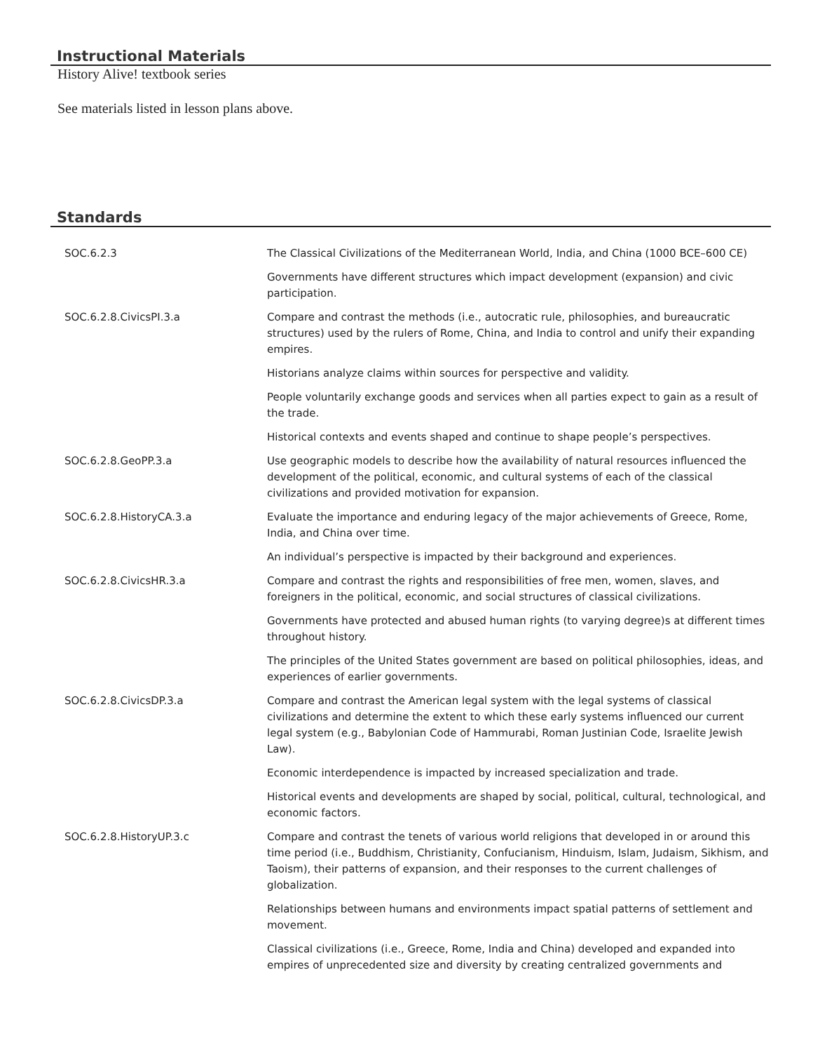Instructional Materials
History Alive! textbook series
See materials listed in lesson plans above.
Standards
| SOC.6.2.3 | The Classical Civilizations of the Mediterranean World, India, and China (1000 BCE–600 CE) |
| | Governments have different structures which impact development (expansion) and civic participation. |
| SOC.6.2.8.CivicsPI.3.a | Compare and contrast the methods (i.e., autocratic rule, philosophies, and bureaucratic structures) used by the rulers of Rome, China, and India to control and unify their expanding empires. |
| | Historians analyze claims within sources for perspective and validity. |
| | People voluntarily exchange goods and services when all parties expect to gain as a result of the trade. |
| | Historical contexts and events shaped and continue to shape people’s perspectives. |
| SOC.6.2.8.GeoPP.3.a | Use geographic models to describe how the availability of natural resources influenced the development of the political, economic, and cultural systems of each of the classical civilizations and provided motivation for expansion. |
| SOC.6.2.8.HistoryCA.3.a | Evaluate the importance and enduring legacy of the major achievements of Greece, Rome, India, and China over time. |
| | An individual’s perspective is impacted by their background and experiences. |
| SOC.6.2.8.CivicsHR.3.a | Compare and contrast the rights and responsibilities of free men, women, slaves, and foreigners in the political, economic, and social structures of classical civilizations. |
| | Governments have protected and abused human rights (to varying degree)s at different times throughout history. |
| | The principles of the United States government are based on political philosophies, ideas, and experiences of earlier governments. |
| SOC.6.2.8.CivicsDP.3.a | Compare and contrast the American legal system with the legal systems of classical civilizations and determine the extent to which these early systems influenced our current legal system (e.g., Babylonian Code of Hammurabi, Roman Justinian Code, Israelite Jewish Law). |
| | Economic interdependence is impacted by increased specialization and trade. |
| | Historical events and developments are shaped by social, political, cultural, technological, and economic factors. |
| SOC.6.2.8.HistoryUP.3.c | Compare and contrast the tenets of various world religions that developed in or around this time period (i.e., Buddhism, Christianity, Confucianism, Hinduism, Islam, Judaism, Sikhism, and Taoism), their patterns of expansion, and their responses to the current challenges of globalization. |
| | Relationships between humans and environments impact spatial patterns of settlement and movement. |
| | Classical civilizations (i.e., Greece, Rome, India and China) developed and expanded into empires of unprecedented size and diversity by creating centralized governments and |